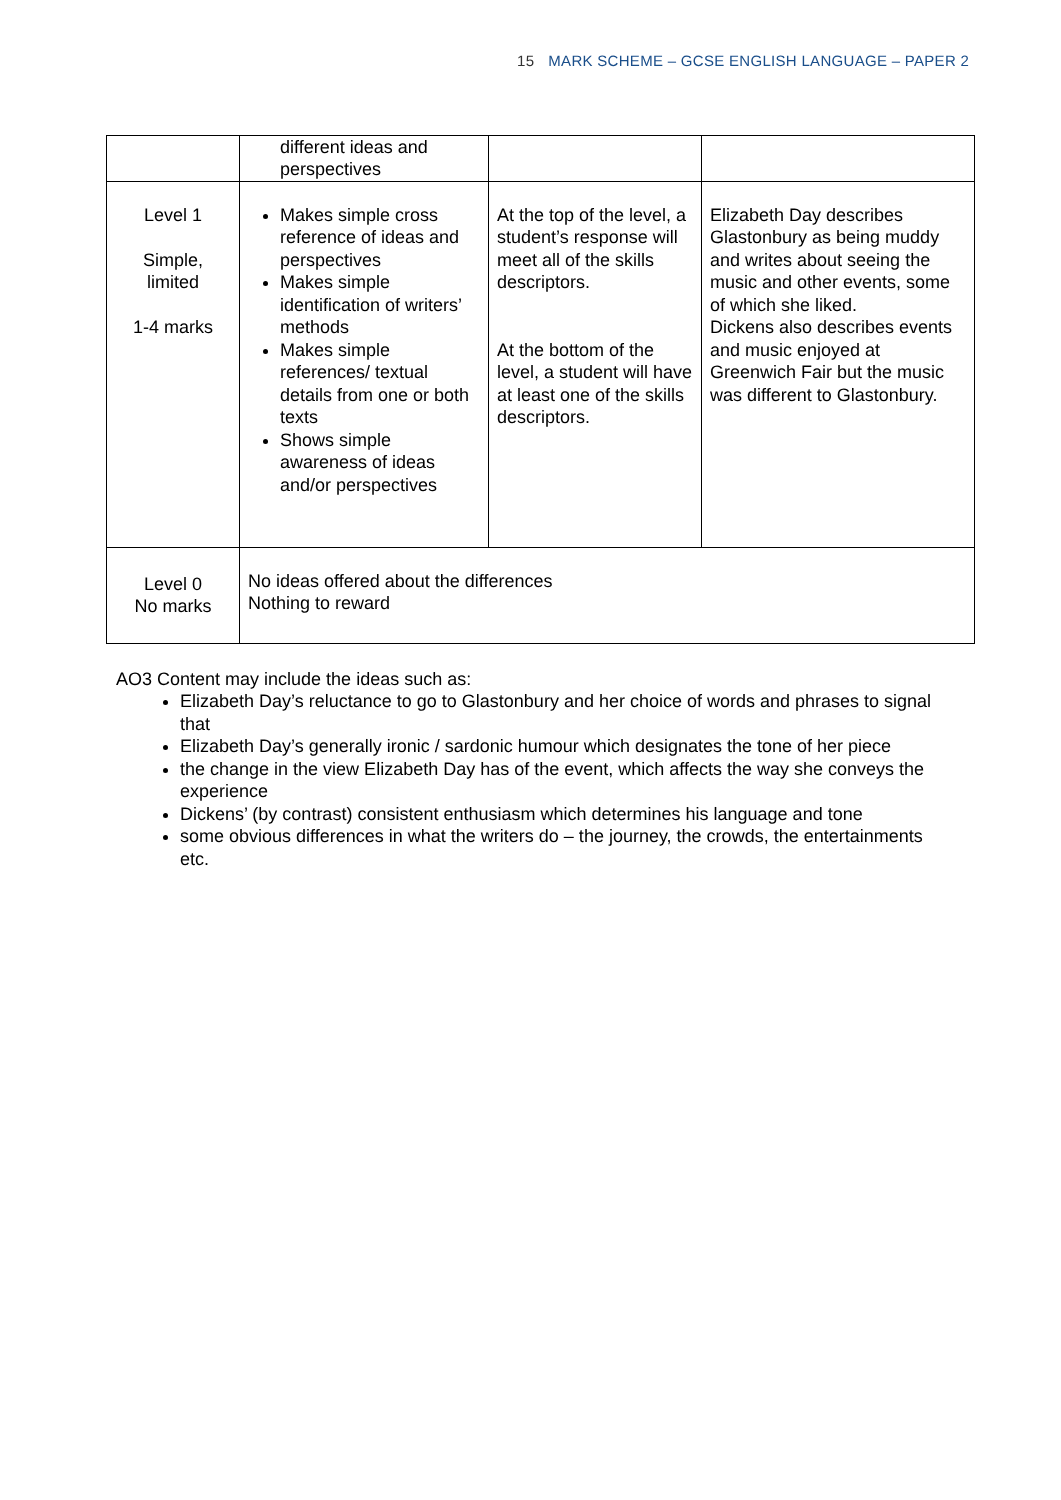15 MARK SCHEME – GCSE ENGLISH LANGUAGE – PAPER 2
| | different ideas and perspectives | | |
| Level 1 Simple, limited 1-4 marks | Makes simple cross reference of ideas and perspectives Makes simple identification of writers’ methods Makes simple references/ textual details from one or both texts Shows simple awareness of ideas and/or perspectives | At the top of the level, a student’s response will meet all of the skills descriptors. At the bottom of the level, a student will have at least one of the skills descriptors. | Elizabeth Day describes Glastonbury as being muddy and writes about seeing the music and other events, some of which she liked. Dickens also describes events and music enjoyed at Greenwich Fair but the music was different to Glastonbury. |
| Level 0 No marks | No ideas offered about the differences Nothing to reward | | |
AO3 Content may include the ideas such as:
Elizabeth Day’s reluctance to go to Glastonbury and her choice of words and phrases to signal that
Elizabeth Day’s generally ironic / sardonic humour which designates the tone of her piece
the change in the view Elizabeth Day has of the event, which affects the way she conveys the experience
Dickens’ (by contrast) consistent enthusiasm which determines his language and tone
some obvious differences in what the writers do – the journey, the crowds, the entertainments etc.